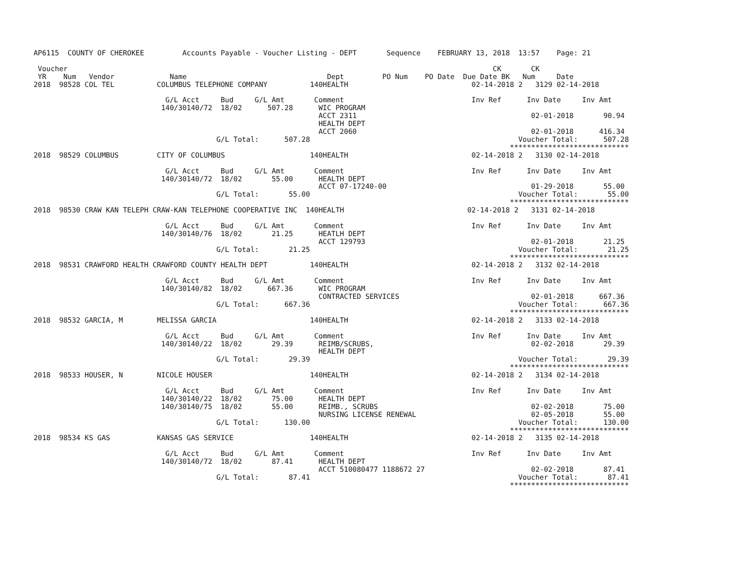AP6115  COUNTY OF CHEROKEE         Accounts Payable - Voucher Listing - DEPT       Sequence    FEBRUARY 13, 2018  13:57    Page: 21

 Voucher                                                                                                    CK       CK
 YR    Num   Vendor             Name                                 Dept         PO Num    PO Date  Due Date BK   Num     Date
2018  98528 COL TEL          COLUMBUS TELEPHONE COMPANY          140HEALTH                             02-14-2018 2   3129 02-14-2018

                               G/L Acct     Bud     G/L Amt       Comment                              Inv Ref      Inv Date     Inv Amt
                              140/30140/72  18/02      507.28      WIC PROGRAM
                                                                   ACCT 2311                                         02-01-2018       90.94
                                                                   HEALTH DEPT
                                                                   ACCT 2060                                         02-01-2018      416.34
                                           G/L Total:      507.28                                                 Voucher Total:      507.28
                                                                                                                ****************************
2018  98529 COLUMBUS         CITY OF COLUMBUS                    140HEALTH                             02-14-2018 2   3130 02-14-2018

                               G/L Acct     Bud     G/L Amt       Comment                              Inv Ref      Inv Date     Inv Amt
                              140/30140/72  18/02       55.00      HEALTH DEPT
                                                                   ACCT 07-17240-00                                  01-29-2018       55.00
                                           G/L Total:       55.00                                                 Voucher Total:       55.00
                                                                                                                ****************************
2018  98530 CRAW KAN TELEPH CRAW-KAN TELEPHONE COOPERATIVE INC  140HEALTH                             02-14-2018 2   3131 02-14-2018

                               G/L Acct     Bud     G/L Amt       Comment                              Inv Ref      Inv Date     Inv Amt
                              140/30140/76  18/02       21.25      HEATLH DEPT
                                                                   ACCT 129793                                       02-01-2018       21.25
                                           G/L Total:       21.25                                                 Voucher Total:       21.25
                                                                                                                ****************************
2018  98531 CRAWFORD HEALTH CRAWFORD COUNTY HEALTH DEPT          140HEALTH                             02-14-2018 2   3132 02-14-2018

                               G/L Acct     Bud     G/L Amt       Comment                              Inv Ref      Inv Date     Inv Amt
                              140/30140/82  18/02      667.36      WIC PROGRAM
                                                                   CONTRACTED SERVICES                               02-01-2018      667.36
                                           G/L Total:      667.36                                                 Voucher Total:      667.36
                                                                                                                ****************************
2018  98532 GARCIA, M        MELISSA GARCIA                      140HEALTH                             02-14-2018 2   3133 02-14-2018

                               G/L Acct     Bud     G/L Amt       Comment                              Inv Ref      Inv Date     Inv Amt
                              140/30140/22  18/02       29.39      REIMB/SCRUBS,                                     02-02-2018       29.39
                                                                   HEALTH DEPT
                                           G/L Total:       29.39                                                 Voucher Total:       29.39
                                                                                                                ****************************
2018  98533 HOUSER, N        NICOLE HOUSER                       140HEALTH                             02-14-2018 2   3134 02-14-2018

                               G/L Acct     Bud     G/L Amt       Comment                              Inv Ref      Inv Date     Inv Amt
                              140/30140/22  18/02       75.00      HEALTH DEPT
                              140/30140/75  18/02       55.00      REIMB., SCRUBS                                    02-02-2018       75.00
                                                                   NURSING LICENSE RENEWAL                           02-05-2018       55.00
                                           G/L Total:      130.00                                                 Voucher Total:      130.00
                                                                                                                ****************************
2018  98534 KS GAS           KANSAS GAS SERVICE                  140HEALTH                             02-14-2018 2   3135 02-14-2018

                               G/L Acct     Bud     G/L Amt       Comment                              Inv Ref      Inv Date     Inv Amt
                              140/30140/72  18/02       87.41      HEALTH DEPT
                                                                   ACCT 510080477 1188672 27                         02-02-2018       87.41
                                           G/L Total:       87.41                                                 Voucher Total:       87.41
                                                                                                                ****************************